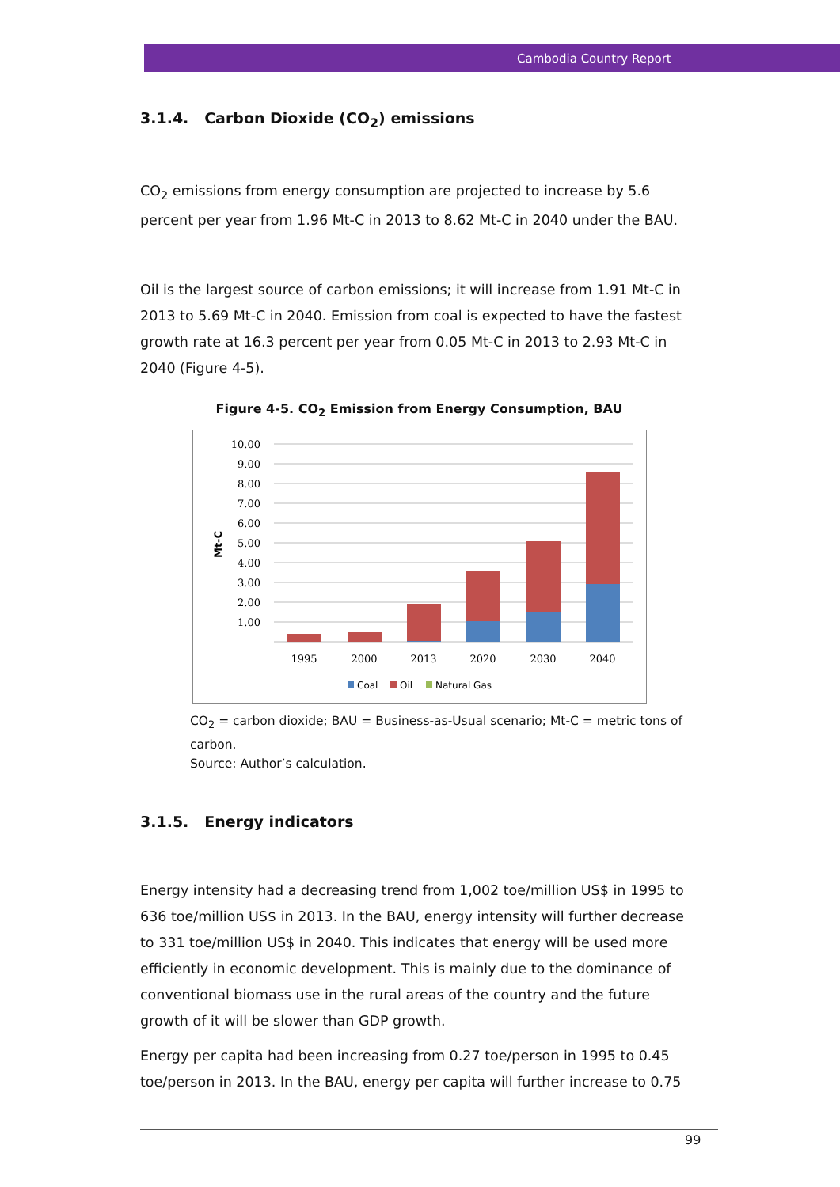Cambodia Country Report
3.1.4. Carbon Dioxide (CO<sub>2</sub>) emissions
CO<sub>2</sub> emissions from energy consumption are projected to increase by 5.6 percent per year from 1.96 Mt-C in 2013 to 8.62 Mt-C in 2040 under the BAU.
Oil is the largest source of carbon emissions; it will increase from 1.91 Mt-C in 2013 to 5.69 Mt-C in 2040. Emission from coal is expected to have the fastest growth rate at 16.3 percent per year from 0.05 Mt-C in 2013 to 2.93 Mt-C in 2040 (Figure 4-5).
Figure 4-5. CO<sub>2</sub> Emission from Energy Consumption, BAU
10.00
9.00
8.00
7.00
6.00
5.00
4.00
3.00
2.00
1.00
-
Mt-C
1995
2000
2013
2020
2030
2040
Coal
Oil
Natural Gas
CO<sub>2</sub> = carbon dioxide; BAU = Business-as-Usual scenario; Mt-C = metric tons of carbon.
Source: Author’s calculation.
3.1.5. Energy indicators
Energy intensity had a decreasing trend from 1,002 toe/million US$ in 1995 to 636 toe/million US$ in 2013. In the BAU, energy intensity will further decrease to 331 toe/million US$ in 2040. This indicates that energy will be used more efficiently in economic development. This is mainly due to the dominance of conventional biomass use in the rural areas of the country and the future growth of it will be slower than GDP growth.
Energy per capita had been increasing from 0.27 toe/person in 1995 to 0.45 toe/person in 2013. In the BAU, energy per capita will further increase to 0.75
99